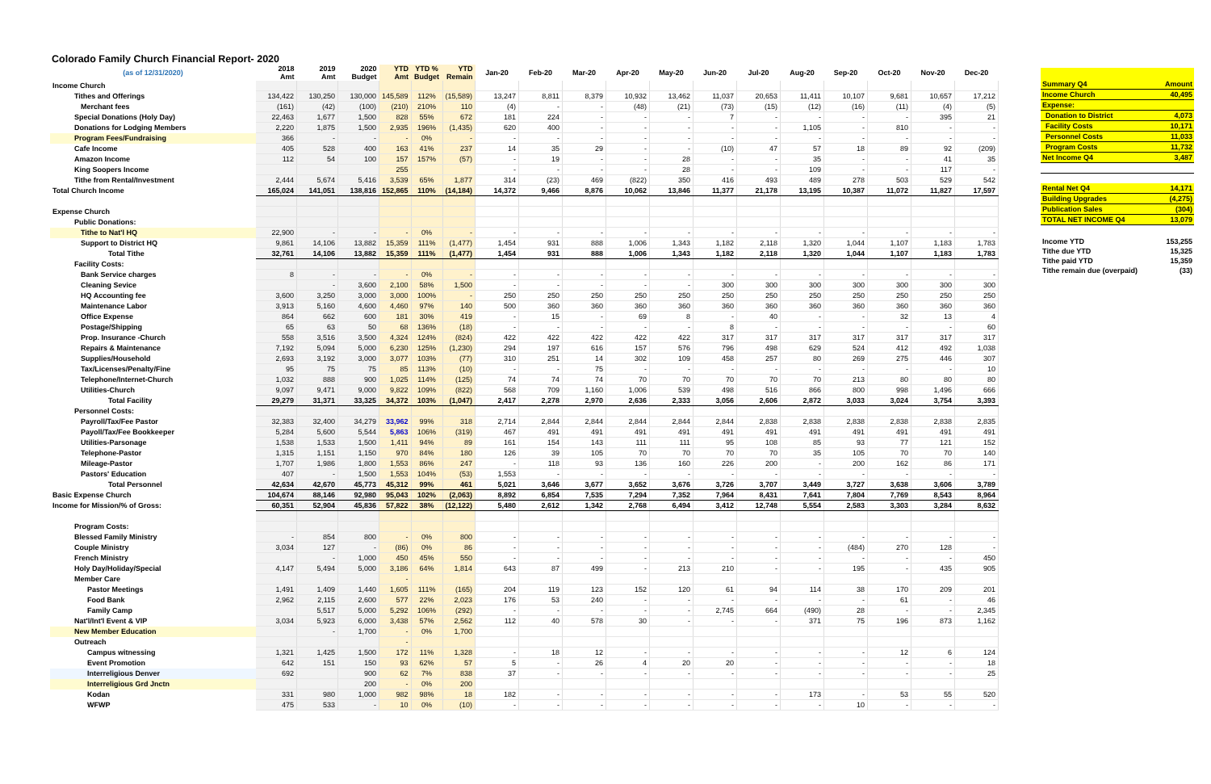Colorado Family Church Financial Report- 2020
| (as of 12/31/2020) | 2018 Amt | 2019 Amt | 2020 Budget | YTD Amt | YTD % Budget | YTD Remain | Jan-20 | Feb-20 | Mar-20 | Apr-20 | May-20 | Jun-20 | Jul-20 | Aug-20 | Sep-20 | Oct-20 | Nov-20 | Dec-20 |
| --- | --- | --- | --- | --- | --- | --- | --- | --- | --- | --- | --- | --- | --- | --- | --- | --- | --- | --- |
| Income Church | | | | | | | | | | | | | | | | | | |
| Tithes and Offerings | 134,422 | 130,250 | 130,000 | 145,589 | 112% | (15,589) | 13,247 | 8,811 | 8,379 | 10,932 | 13,462 | 11,037 | 20,653 | 11,411 | 10,107 | 9,681 | 10,657 | 17,212 |
| Merchant fees | (161) | (42) | (100) | (210) | 210% | 110 | (4) | - | - | (48) | (21) | (73) | (15) | (12) | (16) | (11) | (4) | (5) |
| Special Donations (Holy Day) | 22,463 | 1,677 | 1,500 | 828 | 55% | 672 | 181 | 224 | - | - | - | 7 | - | - | - | - | 395 | 21 |
| Donations for Lodging Members | 2,220 | 1,875 | 1,500 | 2,935 | 196% | (1,435) | 620 | 400 | - | - | - | - | - | 1,105 | - | 810 | - | - |
| Program Fees/Fundraising | 366 | - | - | - | 0% | - | - | - | - | - | - | - | - | - | - | - | - | - |
| Cafe Income | 405 | 528 | 400 | 163 | 41% | 237 | 14 | 35 | 29 | - | - | (10) | 47 | 57 | 18 | 89 | 92 | (209) |
| Amazon Income | 112 | 54 | 100 | 157 | 157% | (57) | - | 19 | - | - | 28 | - | - | 35 | - | - | 41 | 35 |
| King Soopers Income | | | | 255 | | | - | - | - | - | 28 | - | - | 109 | - | - | 117 | - |
| Tithe from Rental/Investment | 2,444 | 5,674 | 5,416 | 3,539 | 65% | 1,877 | 314 | (23) | 469 | (822) | 350 | 416 | 493 | 489 | 278 | 503 | 529 | 542 |
| Total Church Income | 165,024 | 141,051 | 138,816 | 152,865 | 110% | (14,184) | 14,372 | 9,466 | 8,876 | 10,062 | 13,846 | 11,377 | 21,178 | 13,195 | 10,387 | 11,072 | 11,827 | 17,597 |
| Expense Church | | | | | | | | | | | | | | | | | | |
| Public Donations: | | | | | | | | | | | | | | | | | | |
| Tithe to Nat'l HQ | 22,900 | - | - | - | 0% | - | - | - | - | - | - | - | - | - | - | - | - | - |
| Support to District HQ | 9,861 | 14,106 | 13,882 | 15,359 | 111% | (1,477) | 1,454 | 931 | 888 | 1,006 | 1,343 | 1,182 | 2,118 | 1,320 | 1,044 | 1,107 | 1,183 | 1,783 |
| Total Tithe | 32,761 | 14,106 | 13,882 | 15,359 | 111% | (1,477) | 1,454 | 931 | 888 | 1,006 | 1,343 | 1,182 | 2,118 | 1,320 | 1,044 | 1,107 | 1,183 | 1,783 |
| Facility Costs: | | | | | | | | | | | | | | | | | | |
| Bank Service charges | 8 | - | - | - | 0% | - | - | - | - | - | - | - | - | - | - | - | - | - |
| Cleaning Sevice | | - | 3,600 | 2,100 | 58% | 1,500 | - | - | - | - | - | 300 | 300 | 300 | 300 | 300 | 300 | 300 |
| HQ Accounting fee | 3,600 | 3,250 | 3,000 | 3,000 | 100% | - | 250 | 250 | 250 | 250 | 250 | 250 | 250 | 250 | 250 | 250 | 250 | 250 |
| Maintenance Labor | 3,913 | 5,160 | 4,600 | 4,460 | 97% | 140 | 500 | 360 | 360 | 360 | 360 | 360 | 360 | 360 | 360 | 360 | 360 | 360 |
| Office Expense | 864 | 662 | 600 | 181 | 30% | 419 | - | 15 | - | 69 | 8 | - | 40 | - | - | 32 | 13 | 4 |
| Postage/Shipping | 65 | 63 | 50 | 68 | 136% | (18) | - | - | - | - | - | 8 | - | - | - | - | - | 60 |
| Prop. Insurance -Church | 558 | 3,516 | 3,500 | 4,324 | 124% | (824) | 422 | 422 | 422 | 422 | 422 | 317 | 317 | 317 | 317 | 317 | 317 | 317 |
| Repairs & Maintenance | 7,192 | 5,094 | 5,000 | 6,230 | 125% | (1,230) | 294 | 197 | 616 | 157 | 576 | 796 | 498 | 629 | 524 | 412 | 492 | 1,038 |
| Supplies/Household | 2,693 | 3,192 | 3,000 | 3,077 | 103% | (77) | 310 | 251 | 14 | 302 | 109 | 458 | 257 | 80 | 269 | 275 | 446 | 307 |
| Tax/Licenses/Penalty/Fine | 95 | 75 | 75 | 85 | 113% | (10) | - | - | 75 | - | - | - | - | - | - | - | - | 10 |
| Telephone/Internet-Church | 1,032 | 888 | 900 | 1,025 | 114% | (125) | 74 | 74 | 74 | 70 | 70 | 70 | 70 | 70 | 213 | 80 | 80 | 80 |
| Utilities-Church | 9,097 | 9,471 | 9,000 | 9,822 | 109% | (822) | 568 | 709 | 1,160 | 1,006 | 539 | 498 | 516 | 866 | 800 | 998 | 1,496 | 666 |
| Total Facility | 29,279 | 31,371 | 33,325 | 34,372 | 103% | (1,047) | 2,417 | 2,278 | 2,970 | 2,636 | 2,333 | 3,056 | 2,606 | 2,872 | 3,033 | 3,024 | 3,754 | 3,393 |
| Personnel Costs: | | | | | | | | | | | | | | | | | | |
| Payroll/Tax/Fee Pastor | 32,383 | 32,400 | 34,279 | 33,962 | 99% | 318 | 2,714 | 2,844 | 2,844 | 2,844 | 2,844 | 2,844 | 2,838 | 2,838 | 2,838 | 2,838 | 2,838 | 2,835 |
| Payoll/Tax/Fee Bookkeeper | 5,284 | 5,600 | 5,544 | 5,863 | 106% | (319) | 467 | 491 | 491 | 491 | 491 | 491 | 491 | 491 | 491 | 491 | 491 | 491 |
| Utilities-Parsonage | 1,538 | 1,533 | 1,500 | 1,411 | 94% | 89 | 161 | 154 | 143 | 111 | 111 | 95 | 108 | 85 | 93 | 77 | 121 | 152 |
| Telephone-Pastor | 1,315 | 1,151 | 1,150 | 970 | 84% | 180 | 126 | 39 | 105 | 70 | 70 | 70 | 70 | 35 | 105 | 70 | 70 | 140 |
| Mileage-Pastor | 1,707 | 1,986 | 1,800 | 1,553 | 86% | 247 | - | 118 | 93 | 136 | 160 | 226 | 200 | - | 200 | 162 | 86 | 171 |
| Pastors' Education | 407 | - | 1,500 | 1,553 | 104% | (53) | 1,553 | - | - | - | - | - | - | - | - | - | - | - |
| Total Personnel | 42,634 | 42,670 | 45,773 | 45,312 | 99% | 461 | 5,021 | 3,646 | 3,677 | 3,652 | 3,676 | 3,726 | 3,707 | 3,449 | 3,727 | 3,638 | 3,606 | 3,789 |
| Basic Expense Church | 104,674 | 88,146 | 92,980 | 95,043 | 102% | (2,063) | 8,892 | 6,854 | 7,535 | 7,294 | 7,352 | 7,964 | 8,431 | 7,641 | 7,804 | 7,769 | 8,543 | 8,964 |
| Income for Mission/% of Gross: | 60,351 | 52,904 | 45,836 | 57,822 | 38% | (12,122) | 5,480 | 2,612 | 1,342 | 2,768 | 6,494 | 3,412 | 12,748 | 5,554 | 2,583 | 3,303 | 3,284 | 8,632 |
| Program Costs: | | | | | | | | | | | | | | | | | | |
| Blessed Family Ministry | - | 854 | 800 | - | 0% | 800 | - | - | - | - | - | - | - | - | - | - | - | - |
| Couple Ministry | 3,034 | 127 | - | (86) | 0% | 86 | - | - | - | - | - | - | - | - | (484) | 270 | 128 | - |
| French Ministry | | - | 1,000 | 450 | 45% | 550 | - | - | - | - | - | - | - | - | - | - | - | 450 |
| Holy Day/Holiday/Special | 4,147 | 5,494 | 5,000 | 3,186 | 64% | 1,814 | 643 | 87 | 499 | - | 213 | 210 | - | - | 195 | - | 435 | 905 |
| Member Care | | | | - | | | | | | | | | | | | | | |
| Pastor Meetings | 1,491 | 1,409 | 1,440 | 1,605 | 111% | (165) | 204 | 119 | 123 | 152 | 120 | 61 | 94 | 114 | 38 | 170 | 209 | 201 |
| Food Bank | 2,962 | 2,115 | 2,600 | 577 | 22% | 2,023 | 176 | 53 | 240 | - | - | - | - | - | - | 61 | - | 46 |
| Family Camp | | 5,517 | 5,000 | 5,292 | 106% | (292) | - | - | - | - | - | 2,745 | 664 | (490) | 28 | - | - | 2,345 |
| Nat'l/Int'l Event & VIP | 3,034 | 5,923 | 6,000 | 3,438 | 57% | 2,562 | 112 | 40 | 578 | 30 | - | - | - | 371 | 75 | 196 | 873 | 1,162 |
| New Member Education | | - | 1,700 | - | 0% | 1,700 | | | | | | | | | | | | |
| Outreach | | | | - | | | | | | | | | | | | | | |
| Campus witnessing | 1,321 | 1,425 | 1,500 | 172 | 11% | 1,328 | - | 18 | 12 | - | - | - | - | - | - | 12 | 6 | 124 |
| Event Promotion | 642 | 151 | 150 | 93 | 62% | 57 | 5 | - | 26 | 4 | 20 | 20 | - | - | - | - | - | 18 |
| Interreligious Denver | 692 | | 900 | 62 | 7% | 838 | 37 | - | - | - | - | - | - | - | - | - | - | 25 |
| Interreligious Grd Jnctn | | | 200 | - | 0% | 200 | | | | | | | | | | | | |
| Kodan | 331 | 980 | 1,000 | 982 | 98% | 18 | 182 | - | - | - | - | - | - | 173 | - | 53 | 55 | 520 |
| WFWP | 475 | 533 | - | 10 | 0% | (10) | - | - | - | - | - | - | - | - | 10 | - | - | - |
| Summary Q4 | Amount |
| Income Church | 40,495 |
| Expense: | |
| Donation to District | 4,073 |
| Facility Costs | 10,171 |
| Personnel Costs | 11,033 |
| Program Costs | 11,732 |
| Net Income Q4 | 3,487 |
| Rental Net Q4 | 14,171 |
| Building Upgrades | (4,275) |
| Publication Sales | (304) |
| TOTAL NET INCOME Q4 | 13,079 |
| Income YTD | 153,255 |
| Tithe due YTD | 15,325 |
| Tithe paid YTD | 15,359 |
| Tithe remain due (overpaid) | (33) |